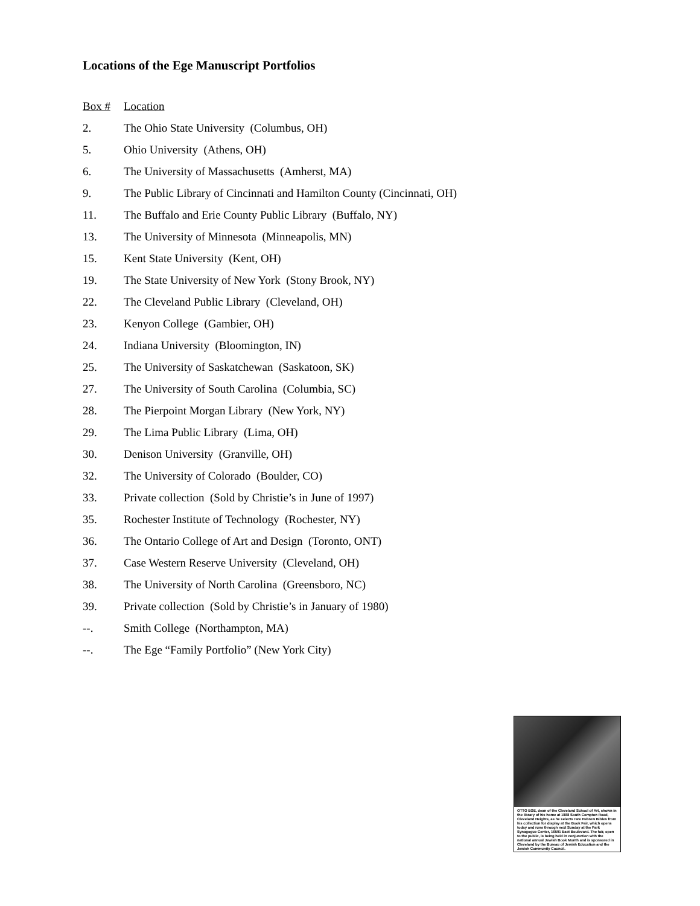Locations of the Ege Manuscript Portfolios
| Box # | Location |
| --- | --- |
| 2. | The Ohio State University (Columbus, OH) |
| 5. | Ohio University (Athens, OH) |
| 6. | The University of Massachusetts (Amherst, MA) |
| 9. | The Public Library of Cincinnati and Hamilton County (Cincinnati, OH) |
| 11. | The Buffalo and Erie County Public Library (Buffalo, NY) |
| 13. | The University of Minnesota (Minneapolis, MN) |
| 15. | Kent State University (Kent, OH) |
| 19. | The State University of New York (Stony Brook, NY) |
| 22. | The Cleveland Public Library (Cleveland, OH) |
| 23. | Kenyon College (Gambier, OH) |
| 24. | Indiana University (Bloomington, IN) |
| 25. | The University of Saskatchewan (Saskatoon, SK) |
| 27. | The University of South Carolina (Columbia, SC) |
| 28. | The Pierpoint Morgan Library (New York, NY) |
| 29. | The Lima Public Library (Lima, OH) |
| 30. | Denison University (Granville, OH) |
| 32. | The University of Colorado (Boulder, CO) |
| 33. | Private collection (Sold by Christie’s in June of 1997) |
| 35. | Rochester Institute of Technology (Rochester, NY) |
| 36. | The Ontario College of Art and Design (Toronto, ONT) |
| 37. | Case Western Reserve University (Cleveland, OH) |
| 38. | The University of North Carolina (Greensboro, NC) |
| 39. | Private collection (Sold by Christie’s in January of 1980) |
| --. | Smith College (Northampton, MA) |
| --. | The Ege “Family Portfolio” (New York City) |
OTTO EGE, dean of the Cleveland School of Art, shown in the library of his home at 1888 South Compton Road, Cleveland Heights, as he selects rare Hebrew Bibles from his collection for display at the Book Fair, which opens today and runs through next Sunday at the Park Synagogue Center, 16501 East Boulevard. The fair, open to the public, is being held in conjunction with the national annual Jewish Book Month and is sponsored in Cleveland by the Bureau of Jewish Education and the Jewish Community Council.